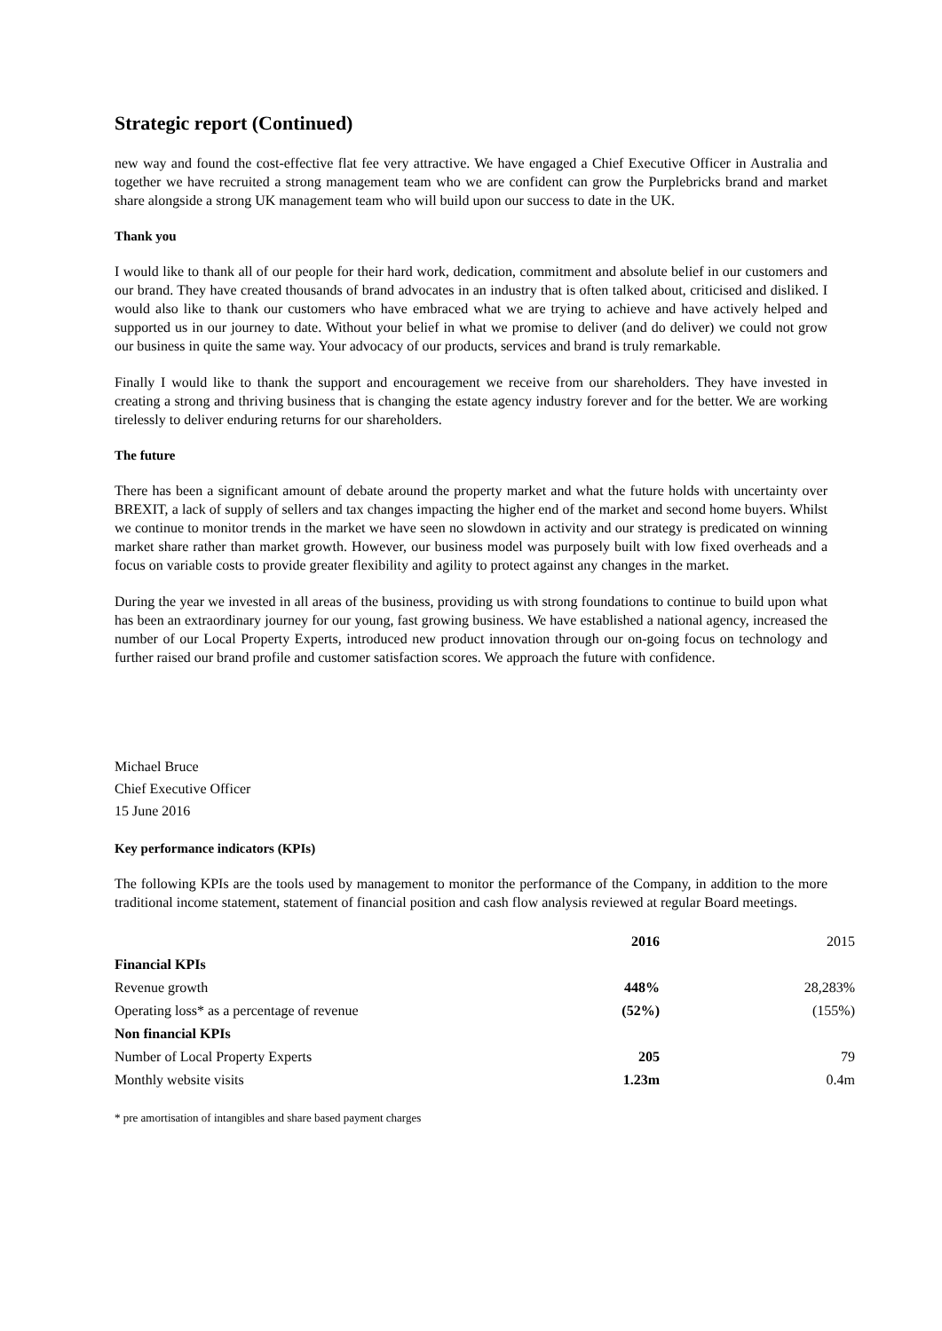Strategic report (Continued)
new way and found the cost-effective flat fee very attractive. We have engaged a Chief Executive Officer in Australia and together we have recruited a strong management team who we are confident can grow the Purplebricks brand and market share alongside a strong UK management team who will build upon our success to date in the UK.
Thank you
I would like to thank all of our people for their hard work, dedication, commitment and absolute belief in our customers and our brand. They have created thousands of brand advocates in an industry that is often talked about, criticised and disliked. I would also like to thank our customers who have embraced what we are trying to achieve and have actively helped and supported us in our journey to date. Without your belief in what we promise to deliver (and do deliver) we could not grow our business in quite the same way. Your advocacy of our products, services and brand is truly remarkable.
Finally I would like to thank the support and encouragement we receive from our shareholders. They have invested in creating a strong and thriving business that is changing the estate agency industry forever and for the better. We are working tirelessly to deliver enduring returns for our shareholders.
The future
There has been a significant amount of debate around the property market and what the future holds with uncertainty over BREXIT, a lack of supply of sellers and tax changes impacting the higher end of the market and second home buyers. Whilst we continue to monitor trends in the market we have seen no slowdown in activity and our strategy is predicated on winning market share rather than market growth. However, our business model was purposely built with low fixed overheads and a focus on variable costs to provide greater flexibility and agility to protect against any changes in the market.
During the year we invested in all areas of the business, providing us with strong foundations to continue to build upon what has been an extraordinary journey for our young, fast growing business. We have established a national agency, increased the number of our Local Property Experts, introduced new product innovation through our on-going focus on technology and further raised our brand profile and customer satisfaction scores. We approach the future with confidence.
Michael Bruce
Chief Executive Officer
15 June 2016
Key performance indicators (KPIs)
The following KPIs are the tools used by management to monitor the performance of the Company, in addition to the more traditional income statement, statement of financial position and cash flow analysis reviewed at regular Board meetings.
| | 2016 | 2015 |
| Financial KPIs | | |
| Revenue growth | 448% | 28,283% |
| Operating loss* as a percentage of revenue | (52%) | (155%) |
| Non financial KPIs | | |
| Number of Local Property Experts | 205 | 79 |
| Monthly website visits | 1.23m | 0.4m |
* pre amortisation of intangibles and share based payment charges